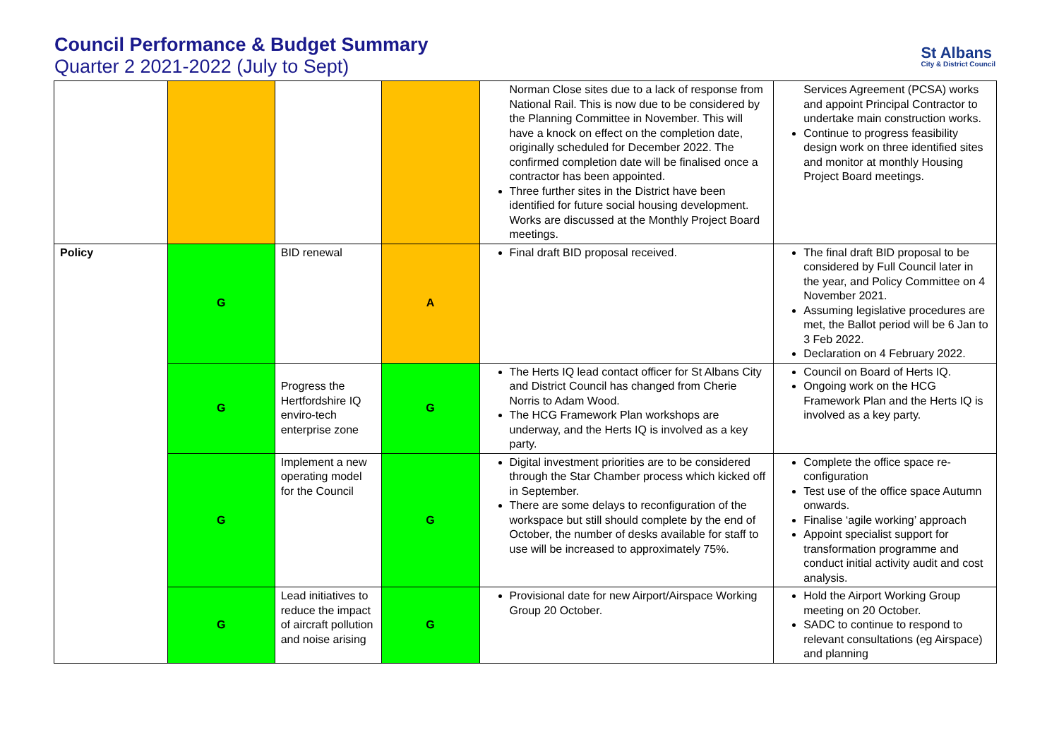Council Performance & Budget Summary
Quarter 2 2021-2022 (July to Sept)
St Albans
City & District Council
| | | | | Norman Close sites due to a lack of response from National Rail. This is now due to be considered by the Planning Committee in November. This will have a knock on effect on the completion date, originally scheduled for December 2022. The confirmed completion date will be finalised once a contractor has been appointed. Three further sites in the District have been identified for future social housing development. Works are discussed at the Monthly Project Board meetings. | Services Agreement (PCSA) works and appoint Principal Contractor to undertake main construction works. Continue to progress feasibility design work on three identified sites and monitor at monthly Housing Project Board meetings. |
| Policy | G | BID renewal | A | Final draft BID proposal received. | The final draft BID proposal to be considered by Full Council later in the year, and Policy Committee on 4 November 2021. Assuming legislative procedures are met, the Ballot period will be 6 Jan to 3 Feb 2022. Declaration on 4 February 2022. |
| | G | Progress the Hertfordshire IQ enviro-tech enterprise zone | G | The Herts IQ lead contact officer for St Albans City and District Council has changed from Cherie Norris to Adam Wood. The HCG Framework Plan workshops are underway, and the Herts IQ is involved as a key party. | Council on Board of Herts IQ. Ongoing work on the HCG Framework Plan and the Herts IQ is involved as a key party. |
| | G | Implement a new operating model for the Council | G | Digital investment priorities are to be considered through the Star Chamber process which kicked off in September. There are some delays to reconfiguration of the workspace but still should complete by the end of October, the number of desks available for staff to use will be increased to approximately 75%. | Complete the office space re-configuration Test use of the office space Autumn onwards. Finalise ‘agile working’ approach Appoint specialist support for transformation programme and conduct initial activity audit and cost analysis. |
| | G | Lead initiatives to reduce the impact of aircraft pollution and noise arising | G | Provisional date for new Airport/Airspace Working Group 20 October. | Hold the Airport Working Group meeting on 20 October. SADC to continue to respond to relevant consultations (eg Airspace) and planning |